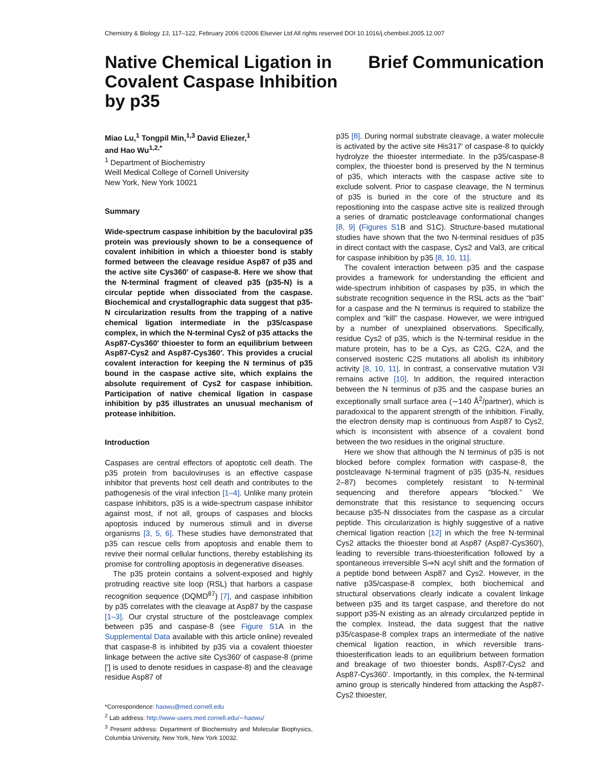Chemistry & Biology 13, 117–122, February 2006 ©2006 Elsevier Ltd All rights reserved DOI 10.1016/j.chembiol.2005.12.007
Native Chemical Ligation in Covalent Caspase Inhibition by p35
Brief Communication
Miao Lu,<sup>1</sup> Tongpil Min,<sup>1,3</sup> David Eliezer,<sup>1</sup>
and Hao Wu<sup>1,2,*</sup>
<sup>1</sup> Department of Biochemistry
Weill Medical College of Cornell University
New York, New York 10021
Summary
Wide-spectrum caspase inhibition by the baculoviral p35 protein was previously shown to be a consequence of covalent inhibition in which a thioester bond is stably formed between the cleavage residue Asp87 of p35 and the active site Cys360′ of caspase-8. Here we show that the N-terminal fragment of cleaved p35 (p35-N) is a circular peptide when dissociated from the caspase. Biochemical and crystallographic data suggest that p35-N circularization results from the trapping of a native chemical ligation intermediate in the p35/caspase complex, in which the N-terminal Cys2 of p35 attacks the Asp87-Cys360′ thioester to form an equilibrium between Asp87-Cys2 and Asp87-Cys360′. This provides a crucial covalent interaction for keeping the N terminus of p35 bound in the caspase active site, which explains the absolute requirement of Cys2 for caspase inhibition. Participation of native chemical ligation in caspase inhibition by p35 illustrates an unusual mechanism of protease inhibition.
Introduction
Caspases are central effectors of apoptotic cell death. The p35 protein from baculoviruses is an effective caspase inhibitor that prevents host cell death and contributes to the pathogenesis of the viral infection [1–4]. Unlike many protein caspase inhibitors, p35 is a wide-spectrum caspase inhibitor against most, if not all, groups of caspases and blocks apoptosis induced by numerous stimuli and in diverse organisms [3, 5, 6]. These studies have demonstrated that p35 can rescue cells from apoptosis and enable them to revive their normal cellular functions, thereby establishing its promise for controlling apoptosis in degenerative diseases.
The p35 protein contains a solvent-exposed and highly protruding reactive site loop (RSL) that harbors a caspase recognition sequence (DQMD<sup>87</sup>) [7], and caspase inhibition by p35 correlates with the cleavage at Asp87 by the caspase [1–3]. Our crystal structure of the postcleavage complex between p35 and caspase-8 (see Figure S1 A in the Supplemental Data available with this article online) revealed that caspase-8 is inhibited by p35 via a covalent thioester linkage between the active site Cys360′ of caspase-8 (prime [′] is used to denote residues in caspase-8) and the cleavage residue Asp87 of
*Correspondence: haowu@med.cornell.edu
<sup>2</sup> Lab address: http://www-users.med.cornell.edu/∼haowu/
<sup>3</sup> Present address: Department of Biochemistry and Molecular Biophysics, Columbia University, New York, New York 10032.
p35 [8]. During normal substrate cleavage, a water molecule is activated by the active site His317′ of caspase-8 to quickly hydrolyze the thioester intermediate. In the p35/caspase-8 complex, the thioester bond is preserved by the N terminus of p35, which interacts with the caspase active site to exclude solvent. Prior to caspase cleavage, the N terminus of p35 is buried in the core of the structure and its repositioning into the caspase active site is realized through a series of dramatic postcleavage conformational changes [8, 9] (Figures S1 B and S1C). Structure-based mutational studies have shown that the two N-terminal residues of p35 in direct contact with the caspase, Cys2 and Val3, are critical for caspase inhibition by p35 [8, 10, 11].
The covalent interaction between p35 and the caspase provides a framework for understanding the efficient and wide-spectrum inhibition of caspases by p35, in which the substrate recognition sequence in the RSL acts as the “bait” for a caspase and the N terminus is required to stabilize the complex and “kill” the caspase. However, we were intrigued by a number of unexplained observations. Specifically, residue Cys2 of p35, which is the N-terminal residue in the mature protein, has to be a Cys, as C2G, C2A, and the conserved isosteric C2S mutations all abolish its inhibitory activity [8, 10, 11]. In contrast, a conservative mutation V3I remains active [10]. In addition, the required interaction between the N terminus of p35 and the caspase buries an exceptionally small surface area (∼140 Å<sup>2</sup>/partner), which is paradoxical to the apparent strength of the inhibition. Finally, the electron density map is continuous from Asp87 to Cys2, which is inconsistent with absence of a covalent bond between the two residues in the original structure.
Here we show that although the N terminus of p35 is not blocked before complex formation with caspase-8, the postcleavage N-terminal fragment of p35 (p35-N, residues 2–87) becomes completely resistant to N-terminal sequencing and therefore appears “blocked.” We demonstrate that this resistance to sequencing occurs because p35-N dissociates from the caspase as a circular peptide. This circularization is highly suggestive of a native chemical ligation reaction [12] in which the free N-terminal Cys2 attacks the thioester bond at Asp87 (Asp87-Cys360′), leading to reversible trans-thioesterification followed by a spontaneous irreversible S⇒N acyl shift and the formation of a peptide bond between Asp87 and Cys2. However, in the native p35/caspase-8 complex, both biochemical and structural observations clearly indicate a covalent linkage between p35 and its target caspase, and therefore do not support p35-N existing as an already circularized peptide in the complex. Instead, the data suggest that the native p35/caspase-8 complex traps an intermediate of the native chemical ligation reaction, in which reversible trans-thioesterification leads to an equilibrium between formation and breakage of two thioester bonds, Asp87-Cys2 and Asp87-Cys360′. Importantly, in this complex, the N-terminal amino group is sterically hindered from attacking the Asp87-Cys2 thioester,